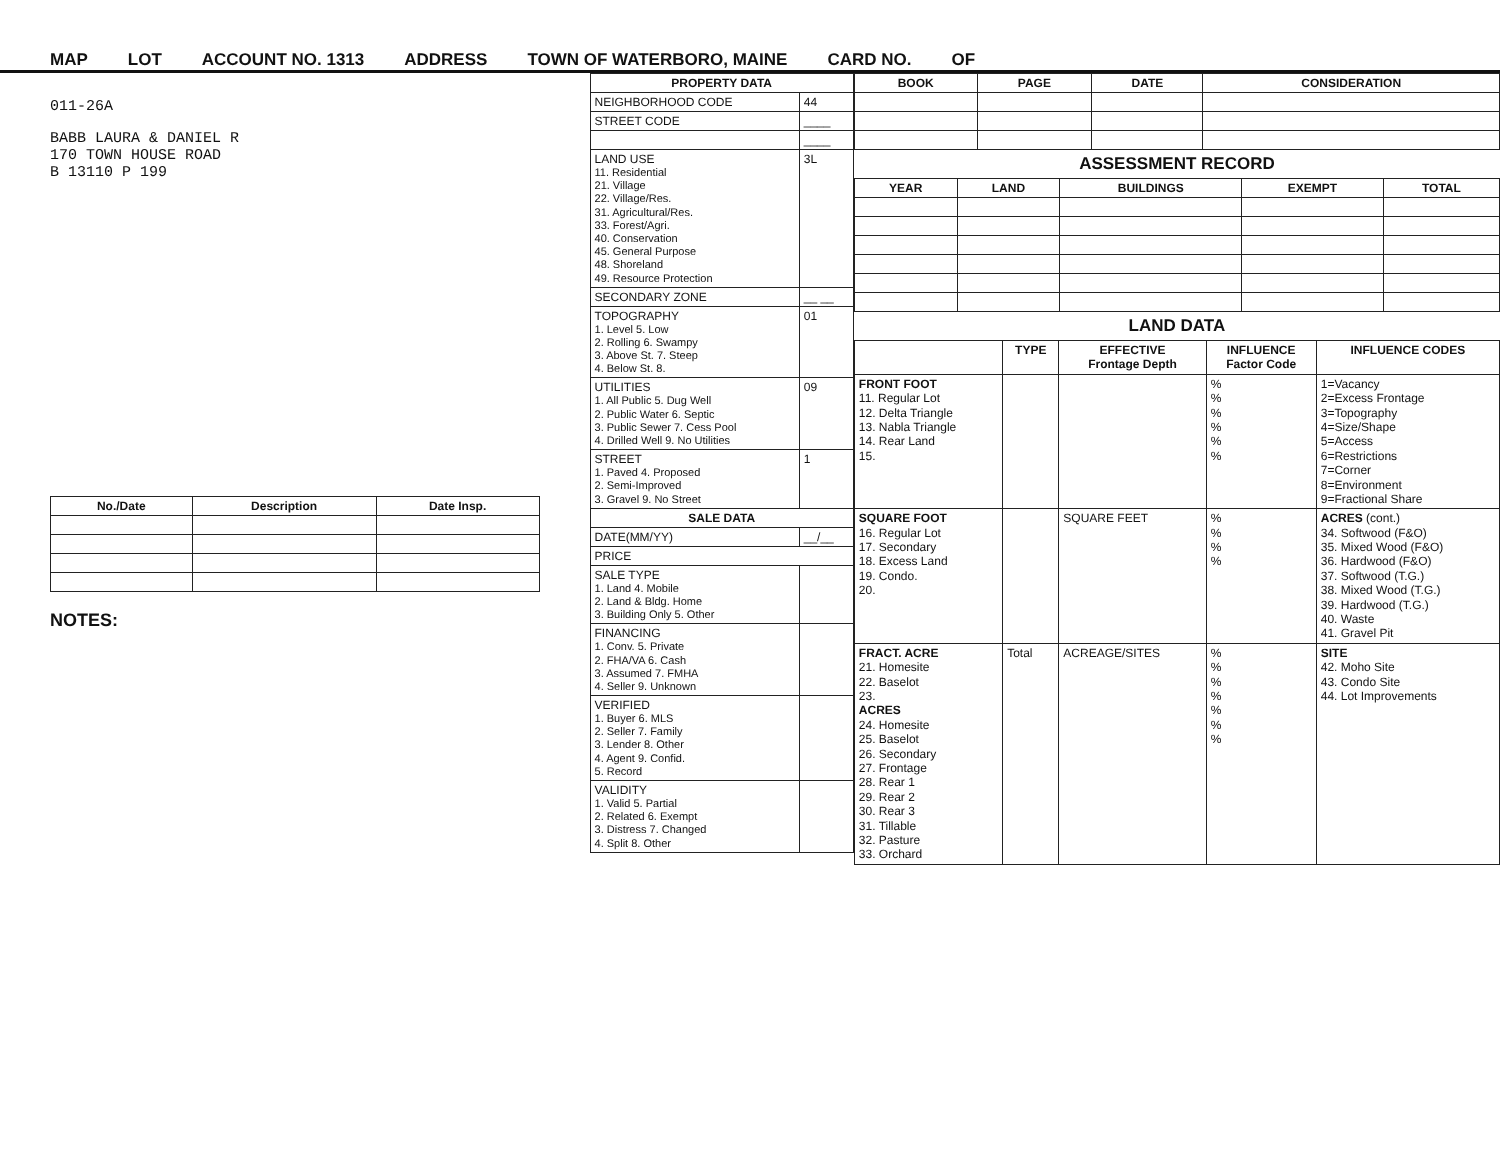MAP LOT ACCOUNT NO. 1313 ADDRESS TOWN OF WATERBORO, MAINE CARD NO. OF
011-26A
BABB LAURA & DANIEL R
170 TOWN HOUSE ROAD
B 13110 P 199
| No./Date | Description | Date Insp. |
| --- | --- | --- |
NOTES:
| PROPERTY DATA | |
| --- | --- |
| NEIGHBORHOOD CODE | 44 |
| STREET CODE | ____ |
| | ____ |
| LAND USE 11. Residential 21. Village 22. Village/Res. 31. Agricultural/Res. 33. Forest/Agri. 40. Conservation 45. General Purpose 48. Shoreland 49. Resource Protection | 3L |
| SECONDARY ZONE | __ __ |
| TOPOGRAPHY 1. Level 5. Low 2. Rolling 6. Swampy 3. Above St. 7. Steep 4. Below St. 8. | 01 |
| UTILITIES 1. All Public 5. Dug Well 2. Public Water 6. Septic 3. Public Sewer 7. Cess Pool 4. Drilled Well 9. No Utilities | 09 |
| STREET 1. Paved 4. Proposed 2. Semi-Improved 3. Gravel 9. No Street | 1 |
| SALE DATA | |
| DATE(MM/YY) | __/__ |
| PRICE | |
| SALE TYPE 1. Land 4. Mobile 2. Land & Bldg. Home 3. Building Only 5. Other | |
| FINANCING 1. Conv. 5. Private 2. FHA/VA 6. Cash 3. Assumed 7. FMHA 4. Seller 9. Unknown | |
| VERIFIED 1. Buyer 6. MLS 2. Seller 7. Family 3. Lender 8. Other 4. Agent 9. Confid. 5. Record | |
| VALIDITY 1. Valid 5. Partial 2. Related 6. Exempt 3. Distress 7. Changed 4. Split 8. Other | |
| BOOK | PAGE | DATE | CONSIDERATION |
| --- | --- | --- | --- |
ASSESSMENT RECORD
| YEAR | LAND | BUILDINGS | EXEMPT | TOTAL |
| --- | --- | --- | --- | --- |
LAND DATA
| | TYPE | EFFECTIVE Frontage Depth | INFLUENCE Factor Code | INFLUENCE CODES |
| --- | --- | --- | --- | --- |
| FRONT FOOT 11. Regular Lot 12. Delta Triangle 13. Nabla Triangle 14. Rear Land 15. | | | % % % % % % | 1=Vacancy 2=Excess Frontage 3=Topography 4=Size/Shape 5=Access 6=Restrictions 7=Corner 8=Environment 9=Fractional Share |
| SQUARE FOOT 16. Regular Lot 17. Secondary 18. Excess Land 19. Condo. 20. | | SQUARE FEET | % % % % | ACRES (cont.) 34. Softwood (F&O) 35. Mixed Wood (F&O) 36. Hardwood (F&O) 37. Softwood (T.G.) 38. Mixed Wood (T.G.) 39. Hardwood (T.G.) 40. Waste 41. Gravel Pit |
| FRACT. ACRE 21. Homesite 22. Baselot 23. ACRES 24. Homesite 25. Baselot 26. Secondary 27. Frontage 28. Rear 1 29. Rear 2 30. Rear 3 31. Tillable 32. Pasture 33. Orchard | Total | ACREAGE/SITES | % % % % % % % | SITE 42. Moho Site 43. Condo Site 44. Lot Improvements |